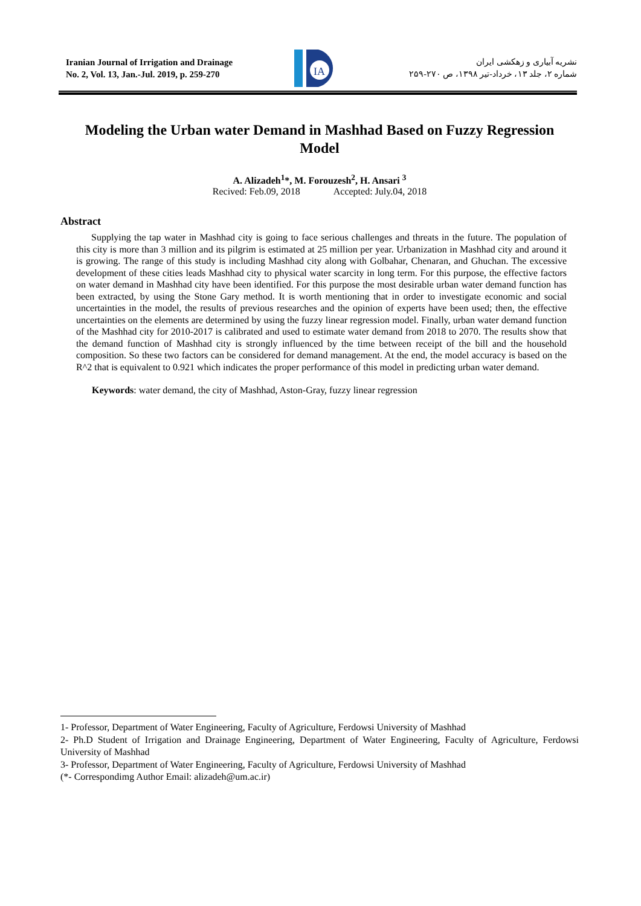Iranian Journal of Irrigation and Drainage
No. 2, Vol. 13, Jan.-Jul. 2019, p. 259-270
IA
نشریه آبیاری و زهکشی ایران
شماره ۲، جلد ۱۳، خرداد-تیر ۱۳۹۸، ص ۲۷۰-۲۵۹
Modeling the Urban water Demand in Mashhad Based on Fuzzy Regression Model
A. Alizadeh<sup>1</sup>*, M. Forouzesh<sup>2</sup>, H. Ansari <sup>3</sup>
Recived: Feb.09, 2018 Accepted: July.04, 2018
Abstract
Supplying the tap water in Mashhad city is going to face serious challenges and threats in the future. The population of this city is more than 3 million and its pilgrim is estimated at 25 million per year. Urbanization in Mashhad city and around it is growing. The range of this study is including Mashhad city along with Golbahar, Chenaran, and Ghuchan. The excessive development of these cities leads Mashhad city to physical water scarcity in long term. For this purpose, the effective factors on water demand in Mashhad city have been identified. For this purpose the most desirable urban water demand function has been extracted, by using the Stone Gary method. It is worth mentioning that in order to investigate economic and social uncertainties in the model, the results of previous researches and the opinion of experts have been used; then, the effective uncertainties on the elements are determined by using the fuzzy linear regression model. Finally, urban water demand function of the Mashhad city for 2010-2017 is calibrated and used to estimate water demand from 2018 to 2070. The results show that the demand function of Mashhad city is strongly influenced by the time between receipt of the bill and the household composition. So these two factors can be considered for demand management. At the end, the model accuracy is based on the R^2 that is equivalent to 0.921 which indicates the proper performance of this model in predicting urban water demand.
Keywords: water demand, the city of Mashhad, Aston-Gray, fuzzy linear regression
1- Professor, Department of Water Engineering, Faculty of Agriculture, Ferdowsi University of Mashhad
2- Ph.D Student of Irrigation and Drainage Engineering, Department of Water Engineering, Faculty of Agriculture, Ferdowsi University of Mashhad
3- Professor, Department of Water Engineering, Faculty of Agriculture, Ferdowsi University of Mashhad
(*- Correspondimg Author Email: alizadeh@um.ac.ir)